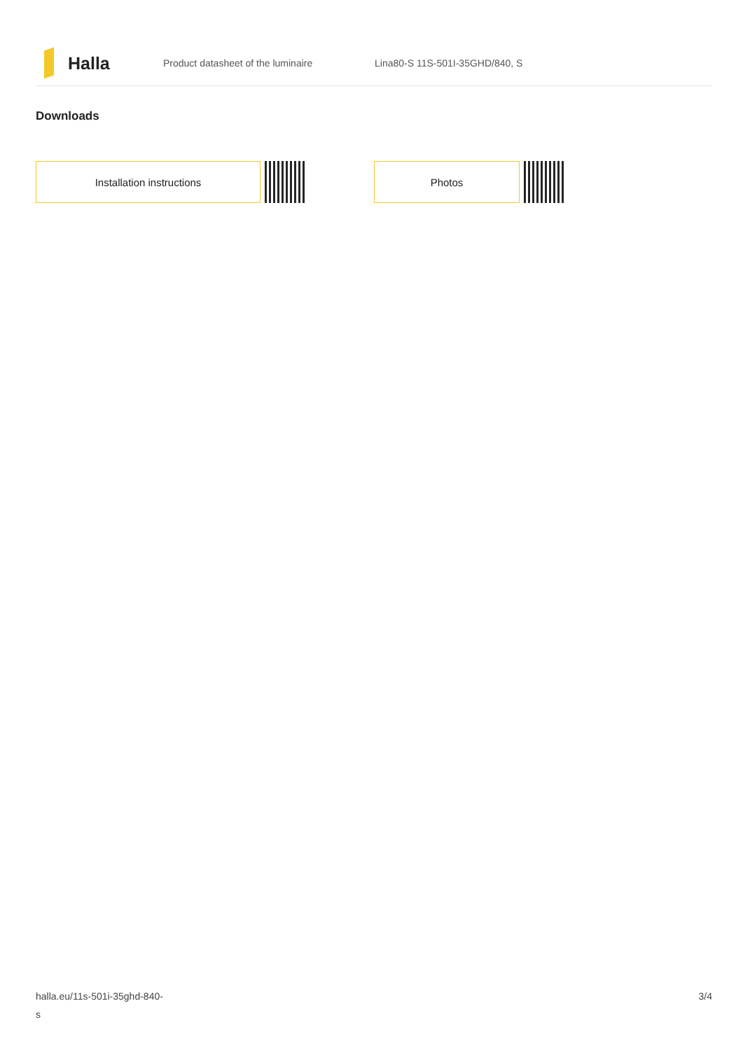Halla
Product datasheet of the luminaire Lina80-S 11S-501I-35GHD/840, S
Downloads
Installation instructions Photos
halla.eu/11s-501i-35ghd-840-
s
3/4